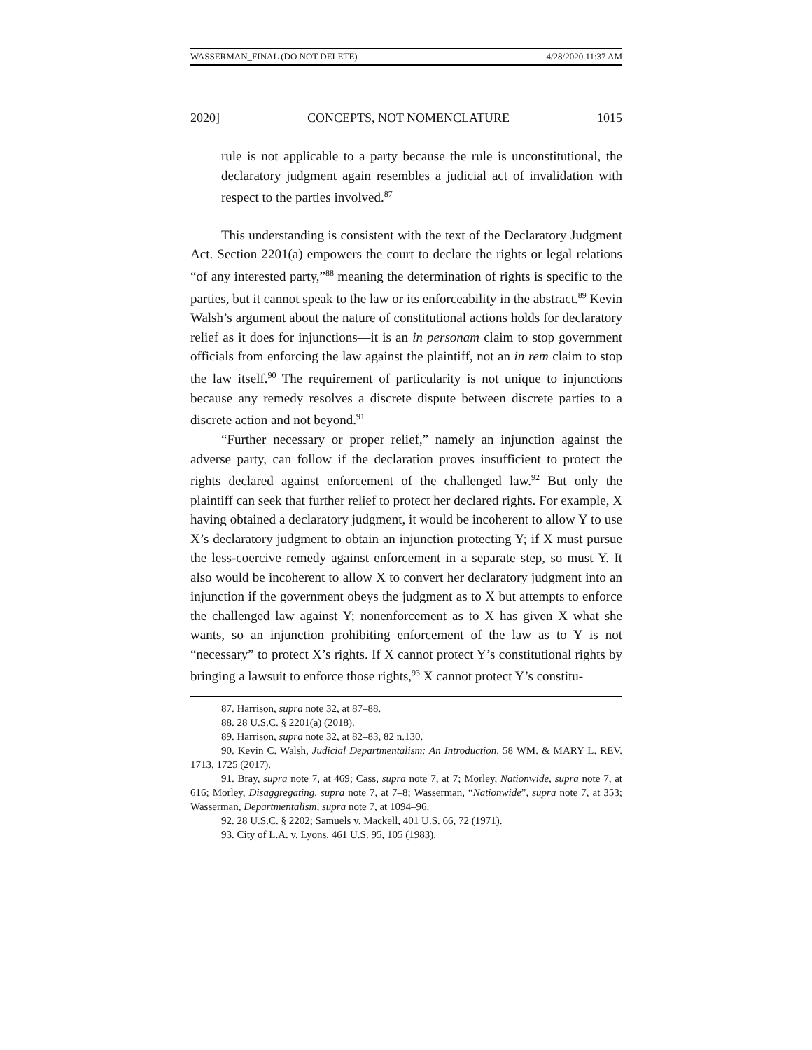WASSERMAN_FINAL (DO NOT DELETE) 4/28/2020 11:37 AM
2020] CONCEPTS, NOT NOMENCLATURE 1015
rule is not applicable to a party because the rule is unconstitutional, the declaratory judgment again resembles a judicial act of invalidation with respect to the parties involved.<sup>87</sup>
This understanding is consistent with the text of the Declaratory Judgment Act. Section 2201(a) empowers the court to declare the rights or legal relations “of any interested party,”<sup>88</sup> meaning the determination of rights is specific to the parties, but it cannot speak to the law or its enforceability in the abstract.<sup>89</sup> Kevin Walsh’s argument about the nature of constitutional actions holds for declaratory relief as it does for injunctions—it is an in personam claim to stop government officials from enforcing the law against the plaintiff, not an in rem claim to stop the law itself.<sup>90</sup> The requirement of particularity is not unique to injunctions because any remedy resolves a discrete dispute between discrete parties to a discrete action and not beyond.<sup>91</sup>
“Further necessary or proper relief,” namely an injunction against the adverse party, can follow if the declaration proves insufficient to protect the rights declared against enforcement of the challenged law.<sup>92</sup> But only the plaintiff can seek that further relief to protect her declared rights. For example, X having obtained a declaratory judgment, it would be incoherent to allow Y to use X’s declaratory judgment to obtain an injunction protecting Y; if X must pursue the less-coercive remedy against enforcement in a separate step, so must Y. It also would be incoherent to allow X to convert her declaratory judgment into an injunction if the government obeys the judgment as to X but attempts to enforce the challenged law against Y; nonenforcement as to X has given X what she wants, so an injunction prohibiting enforcement of the law as to Y is not “necessary” to protect X’s rights. If X cannot protect Y’s constitutional rights by bringing a lawsuit to enforce those rights,<sup>93</sup> X cannot protect Y’s constitu-
87. Harrison, supra note 32, at 87–88.
88. 28 U.S.C. § 2201(a) (2018).
89. Harrison, supra note 32, at 82–83, 82 n.130.
90. Kevin C. Walsh, Judicial Departmentalism: An Introduction, 58 WM. & MARY L. REV. 1713, 1725 (2017).
91. Bray, supra note 7, at 469; Cass, supra note 7, at 7; Morley, Nationwide, supra note 7, at 616; Morley, Disaggregating, supra note 7, at 7–8; Wasserman, “Nationwide”, supra note 7, at 353; Wasserman, Departmentalism, supra note 7, at 1094–96.
92. 28 U.S.C. § 2202; Samuels v. Mackell, 401 U.S. 66, 72 (1971).
93. City of L.A. v. Lyons, 461 U.S. 95, 105 (1983).